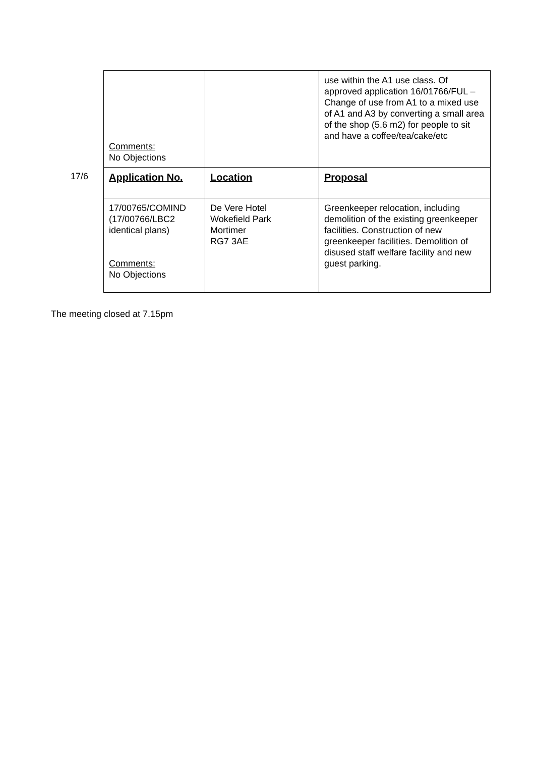17/6
| Comments: No Objections | | use within the A1 use class. Of approved application 16/01766/FUL – Change of use from A1 to a mixed use of A1 and A3 by converting a small area of the shop (5.6 m2) for people to sit and have a coffee/tea/cake/etc |
| Application No. | Location | Proposal |
| 17/00765/COMIND (17/00766/LBC2 identical plans) Comments: No Objections | De Vere Hotel Wokefield Park Mortimer RG7 3AE | Greenkeeper relocation, including demolition of the existing greenkeeper facilities. Construction of new greenkeeper facilities. Demolition of disused staff welfare facility and new guest parking. |
The meeting closed at 7.15pm